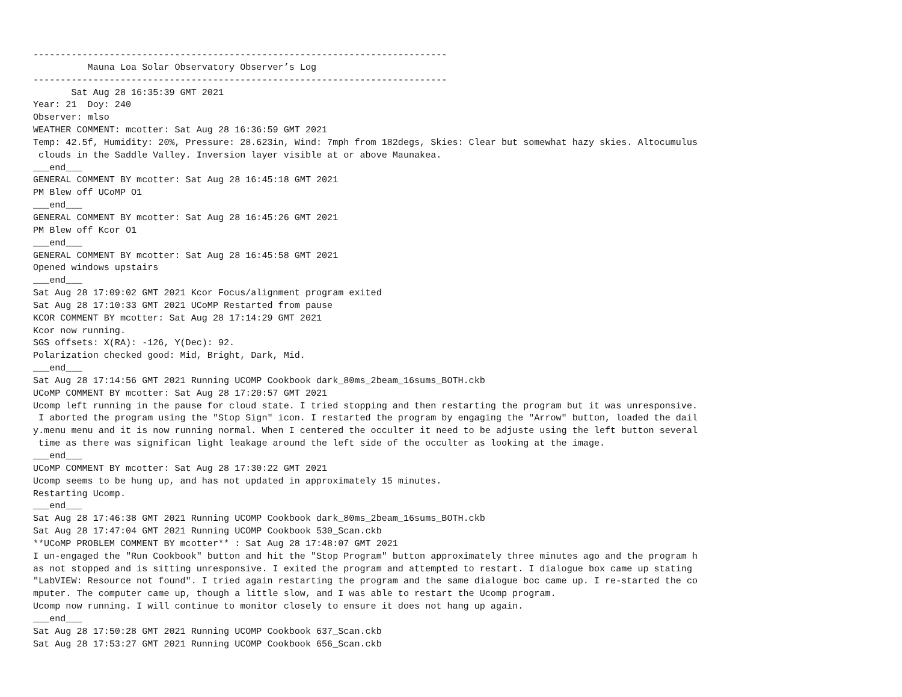----------------------------------------------------------------------------
          Mauna Loa Solar Observatory Observer’s Log
----------------------------------------------------------------------------
       Sat Aug 28 16:35:39 GMT 2021
Year: 21  Doy: 240
Observer: mlso
WEATHER COMMENT: mcotter: Sat Aug 28 16:36:59 GMT 2021
Temp: 42.5f, Humidity: 20%, Pressure: 28.623in, Wind: 7mph from 182degs, Skies: Clear but somewhat hazy skies. Altocumulus
 clouds in the Saddle Valley. Inversion layer visible at or above Maunakea.
___end___
GENERAL COMMENT BY mcotter: Sat Aug 28 16:45:18 GMT 2021
PM Blew off UCoMP O1
___end___
GENERAL COMMENT BY mcotter: Sat Aug 28 16:45:26 GMT 2021
PM Blew off Kcor O1
___end___
GENERAL COMMENT BY mcotter: Sat Aug 28 16:45:58 GMT 2021
Opened windows upstairs
___end___
Sat Aug 28 17:09:02 GMT 2021 Kcor Focus/alignment program exited
Sat Aug 28 17:10:33 GMT 2021 UCoMP Restarted from pause
KCOR COMMENT BY mcotter: Sat Aug 28 17:14:29 GMT 2021
Kcor now running.
SGS offsets: X(RA): -126, Y(Dec): 92.
Polarization checked good: Mid, Bright, Dark, Mid.
___end___
Sat Aug 28 17:14:56 GMT 2021 Running UCOMP Cookbook dark_80ms_2beam_16sums_BOTH.ckb
UCoMP COMMENT BY mcotter: Sat Aug 28 17:20:57 GMT 2021
Ucomp left running in the pause for cloud state. I tried stopping and then restarting the program but it was unresponsive.
 I aborted the program using the "Stop Sign" icon. I restarted the program by engaging the "Arrow" button, loaded the dail
y.menu menu and it is now running normal. When I centered the occulter it need to be adjuste using the left button several
 time as there was significan light leakage around the left side of the occulter as looking at the image.
___end___
UCoMP COMMENT BY mcotter: Sat Aug 28 17:30:22 GMT 2021
Ucomp seems to be hung up, and has not updated in approximately 15 minutes.
Restarting Ucomp.
___end___
Sat Aug 28 17:46:38 GMT 2021 Running UCOMP Cookbook dark_80ms_2beam_16sums_BOTH.ckb
Sat Aug 28 17:47:04 GMT 2021 Running UCOMP Cookbook 530_Scan.ckb
**UCoMP PROBLEM COMMENT BY mcotter** : Sat Aug 28 17:48:07 GMT 2021
I un-engaged the "Run Cookbook" button and hit the "Stop Program" button approximately three minutes ago and the program h
as not stopped and is sitting unresponsive. I exited the program and attempted to restart. I dialogue box came up stating
"LabVIEW: Resource not found". I tried again restarting the program and the same dialogue boc came up. I re-started the co
mputer. The computer came up, though a little slow, and I was able to restart the Ucomp program.
Ucomp now running. I will continue to monitor closely to ensure it does not hang up again.
___end___
Sat Aug 28 17:50:28 GMT 2021 Running UCOMP Cookbook 637_Scan.ckb
Sat Aug 28 17:53:27 GMT 2021 Running UCOMP Cookbook 656_Scan.ckb